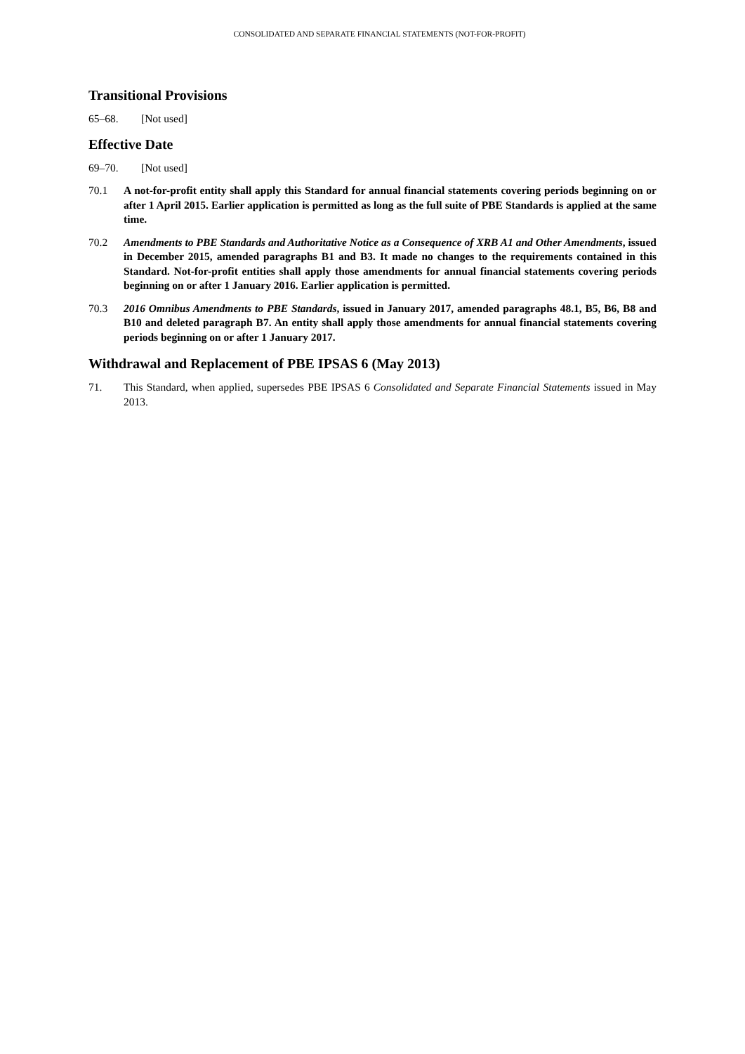CONSOLIDATED AND SEPARATE FINANCIAL STATEMENTS (NOT-FOR-PROFIT)
Transitional Provisions
65–68. [Not used]
Effective Date
69–70. [Not used]
70.1 A not-for-profit entity shall apply this Standard for annual financial statements covering periods beginning on or after 1 April 2015. Earlier application is permitted as long as the full suite of PBE Standards is applied at the same time.
70.2 Amendments to PBE Standards and Authoritative Notice as a Consequence of XRB A1 and Other Amendments, issued in December 2015, amended paragraphs B1 and B3. It made no changes to the requirements contained in this Standard. Not-for-profit entities shall apply those amendments for annual financial statements covering periods beginning on or after 1 January 2016. Earlier application is permitted.
70.3 2016 Omnibus Amendments to PBE Standards, issued in January 2017, amended paragraphs 48.1, B5, B6, B8 and B10 and deleted paragraph B7. An entity shall apply those amendments for annual financial statements covering periods beginning on or after 1 January 2017.
Withdrawal and Replacement of PBE IPSAS 6 (May 2013)
71. This Standard, when applied, supersedes PBE IPSAS 6 Consolidated and Separate Financial Statements issued in May 2013.